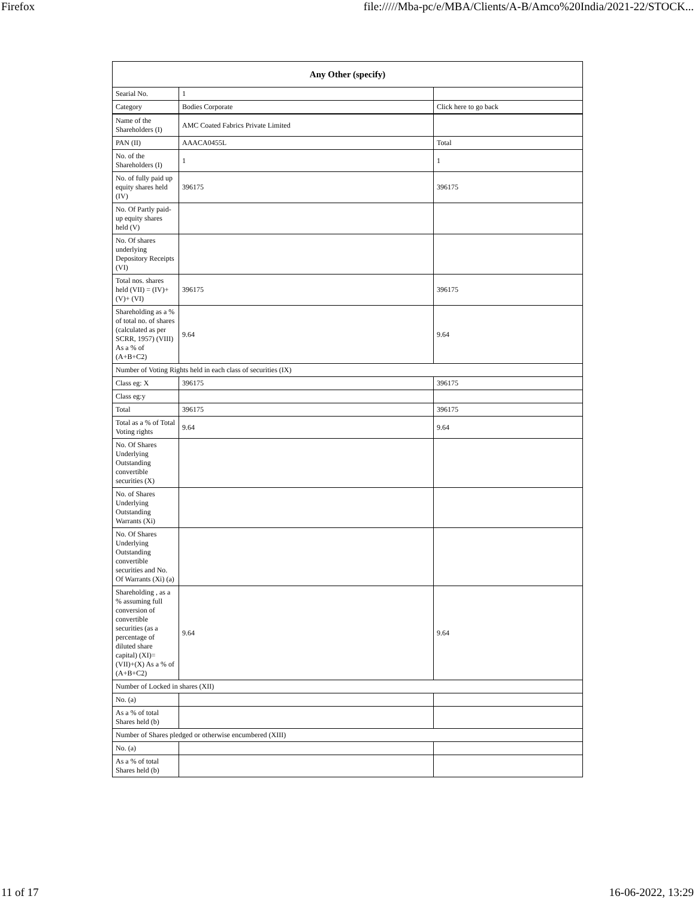Firefox file://///Mba-pc/e/MBA/Clients/A-B/Amco%20India/2021-22/STOCK...
| Any Other (specify) | | |
| --- | --- | --- |
| Searial No. | 1 | |
| Category | Bodies Corporate | Click here to go back |
| Name of the Shareholders (I) | AMC Coated Fabrics Private Limited | |
| PAN (II) | AAACA0455L | Total |
| No. of the Shareholders (I) | 1 | 1 |
| No. of fully paid up equity shares held (IV) | 396175 | 396175 |
| No. Of Partly paid-up equity shares held (V) | | |
| No. Of shares underlying Depository Receipts (VI) | | |
| Total nos. shares held (VII) = (IV)+(V)+ (VI) | 396175 | 396175 |
| Shareholding as a % of total no. of shares (calculated as per SCRR, 1957) (VIII) As a % of (A+B+C2) | 9.64 | 9.64 |
| Number of Voting Rights held in each class of securities (IX) | | |
| Class eg: X | 396175 | 396175 |
| Class eg:y | | |
| Total | 396175 | 396175 |
| Total as a % of Total Voting rights | 9.64 | 9.64 |
| No. Of Shares Underlying Outstanding convertible securities (X) | | |
| No. of Shares Underlying Outstanding Warrants (Xi) | | |
| No. Of Shares Underlying Outstanding convertible securities and No. Of Warrants (Xi) (a) | | |
| Shareholding , as a % assuming full conversion of convertible securities (as a percentage of diluted share capital) (XI)= (VII)+(X) As a % of (A+B+C2) | 9.64 | 9.64 |
| Number of Locked in shares (XII) | | |
| No. (a) | | |
| As a % of total Shares held (b) | | |
| Number of Shares pledged or otherwise encumbered (XIII) | | |
| No. (a) | | |
| As a % of total Shares held (b) | | |
11 of 17 16-06-2022, 13:29